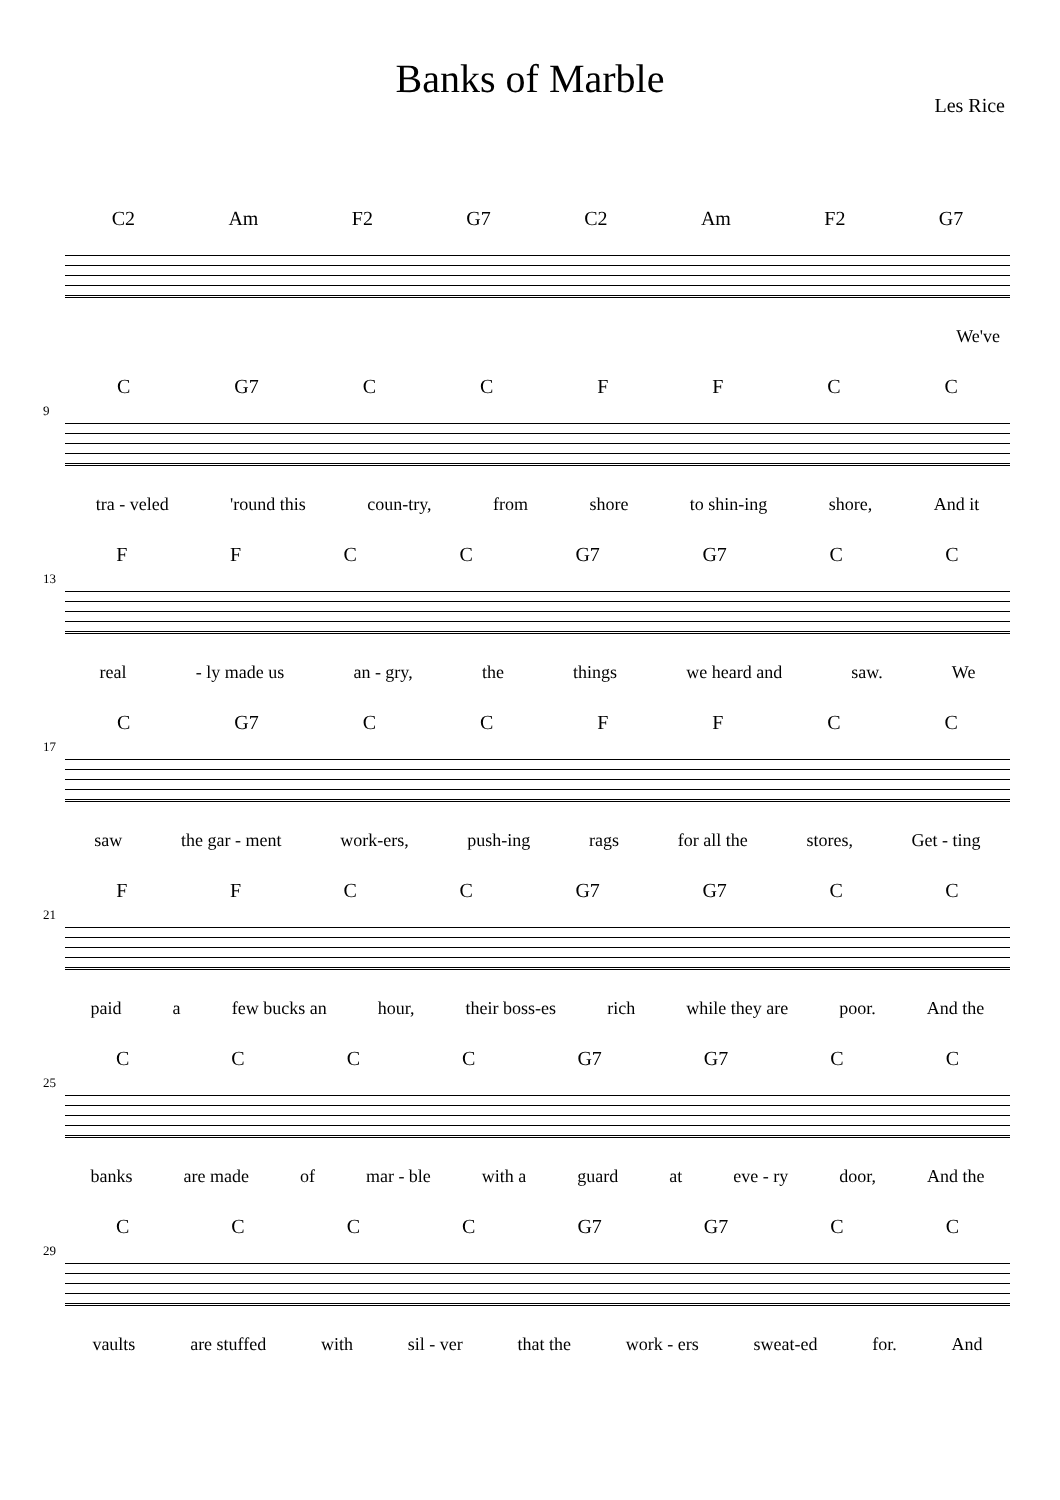Banks of Marble
Les Rice
C2 Am F2 G7 C2 Am F2 G7
We've
9
C G7 CCFFCC
tra - veled 'round this coun-try, from shore to shin-ing shore, And it
13
FFCC G7 G7 CC
real - ly made us an - gry, the things we heard and saw. We
17
C G7 CCFFCC
saw the gar - ment work-ers, push-ing rags for all the stores, Get - ting
21
FFCC G7 G7 CC
paid a few bucks an hour, their boss-es rich while they are poor. And the
25
CCCC G7 G7 CC
banks are made of mar - ble with a guard at eve - ry door, And the
29
CCCC G7 G7 CC
vaults are stuffed with sil - ver that the work - ers sweat-ed for. And